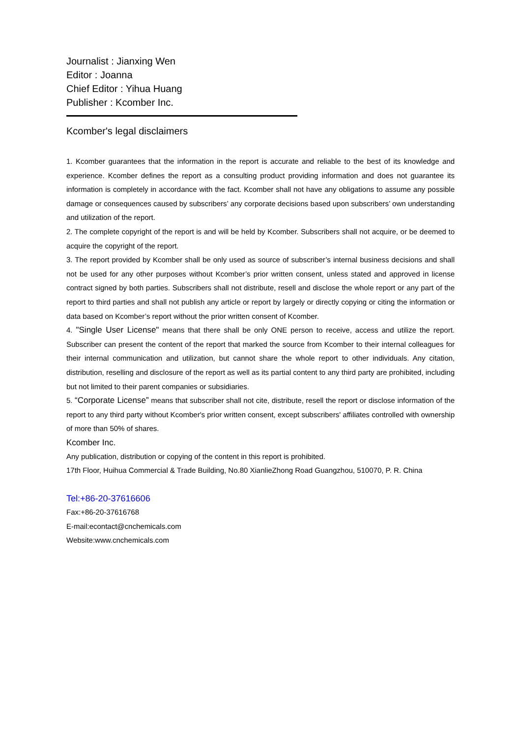Journalist : Jianxing Wen
Editor : Joanna
Chief Editor : Yihua Huang
Publisher : Kcomber Inc.
Kcomber's legal disclaimers
1. Kcomber guarantees that the information in the report is accurate and reliable to the best of its knowledge and experience. Kcomber defines the report as a consulting product providing information and does not guarantee its information is completely in accordance with the fact. Kcomber shall not have any obligations to assume any possible damage or consequences caused by subscribers’ any corporate decisions based upon subscribers’ own understanding and utilization of the report.
2. The complete copyright of the report is and will be held by Kcomber. Subscribers shall not acquire, or be deemed to acquire the copyright of the report.
3. The report provided by Kcomber shall be only used as source of subscriber’s internal business decisions and shall not be used for any other purposes without Kcomber’s prior written consent, unless stated and approved in license contract signed by both parties. Subscribers shall not distribute, resell and disclose the whole report or any part of the report to third parties and shall not publish any article or report by largely or directly copying or citing the information or data based on Kcomber’s report without the prior written consent of Kcomber.
4. "Single User License" means that there shall be only ONE person to receive, access and utilize the report. Subscriber can present the content of the report that marked the source from Kcomber to their internal colleagues for their internal communication and utilization, but cannot share the whole report to other individuals. Any citation, distribution, reselling and disclosure of the report as well as its partial content to any third party are prohibited, including but not limited to their parent companies or subsidiaries.
5. “Corporate License” means that subscriber shall not cite, distribute, resell the report or disclose information of the report to any third party without Kcomber's prior written consent, except subscribers' affiliates controlled with ownership of more than 50% of shares.
Kcomber Inc.
Any publication, distribution or copying of the content in this report is prohibited.
17th Floor, Huihua Commercial & Trade Building, No.80 XianlieZhong Road Guangzhou, 510070, P. R. China
Tel:+86-20-37616606
Fax:+86-20-37616768
E-mail:econtact@cnchemicals.com
Website:www.cnchemicals.com